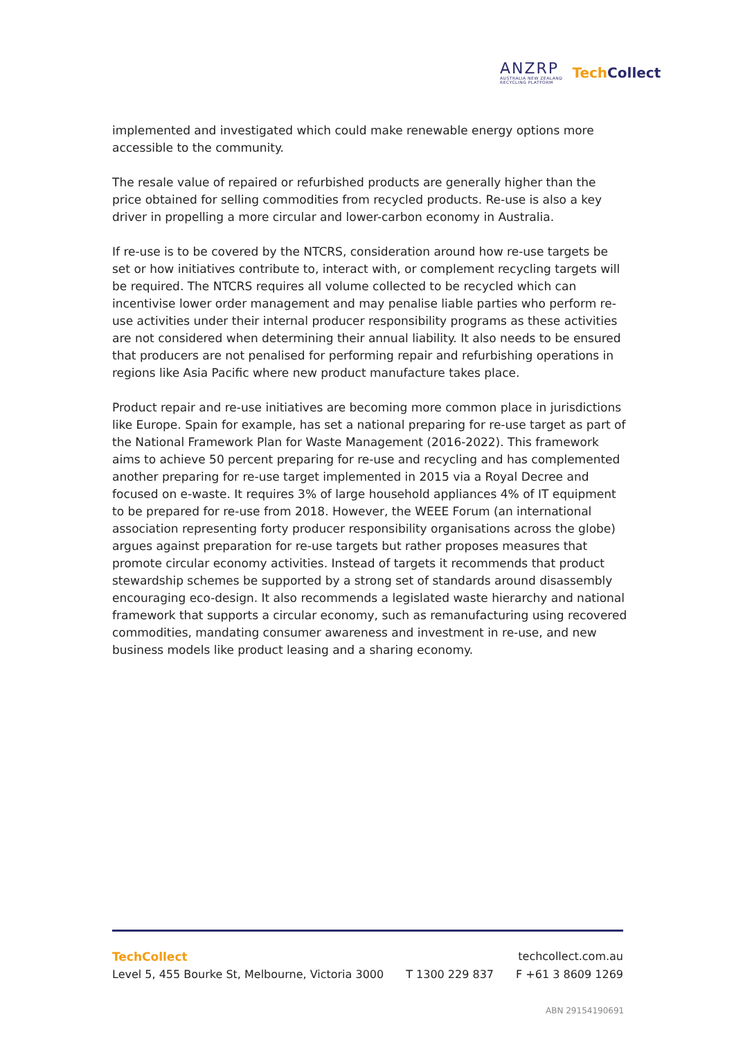ANZRP
AUSTRALIA NEW ZEALAND
RECYCLING PLATFORM
TechCollect
implemented and investigated which could make renewable energy options more accessible to the community.
The resale value of repaired or refurbished products are generally higher than the price obtained for selling commodities from recycled products. Re-use is also a key driver in propelling a more circular and lower-carbon economy in Australia.
If re-use is to be covered by the NTCRS, consideration around how re-use targets be set or how initiatives contribute to, interact with, or complement recycling targets will be required. The NTCRS requires all volume collected to be recycled which can incentivise lower order management and may penalise liable parties who perform re-use activities under their internal producer responsibility programs as these activities are not considered when determining their annual liability. It also needs to be ensured that producers are not penalised for performing repair and refurbishing operations in regions like Asia Pacific where new product manufacture takes place.
Product repair and re-use initiatives are becoming more common place in jurisdictions like Europe. Spain for example, has set a national preparing for re-use target as part of the National Framework Plan for Waste Management (2016-2022). This framework aims to achieve 50 percent preparing for re-use and recycling and has complemented another preparing for re-use target implemented in 2015 via a Royal Decree and focused on e-waste. It requires 3% of large household appliances 4% of IT equipment to be prepared for re-use from 2018. However, the WEEE Forum (an international association representing forty producer responsibility organisations across the globe) argues against preparation for re-use targets but rather proposes measures that promote circular economy activities. Instead of targets it recommends that product stewardship schemes be supported by a strong set of standards around disassembly encouraging eco-design. It also recommends a legislated waste hierarchy and national framework that supports a circular economy, such as remanufacturing using recovered commodities, mandating consumer awareness and investment in re-use, and new business models like product leasing and a sharing economy.
TechCollect techcollect.com.au
Level 5, 455 Bourke St, Melbourne, Victoria 3000 T 1300 229 837 F +61 3 8609 1269
ABN 29154190691